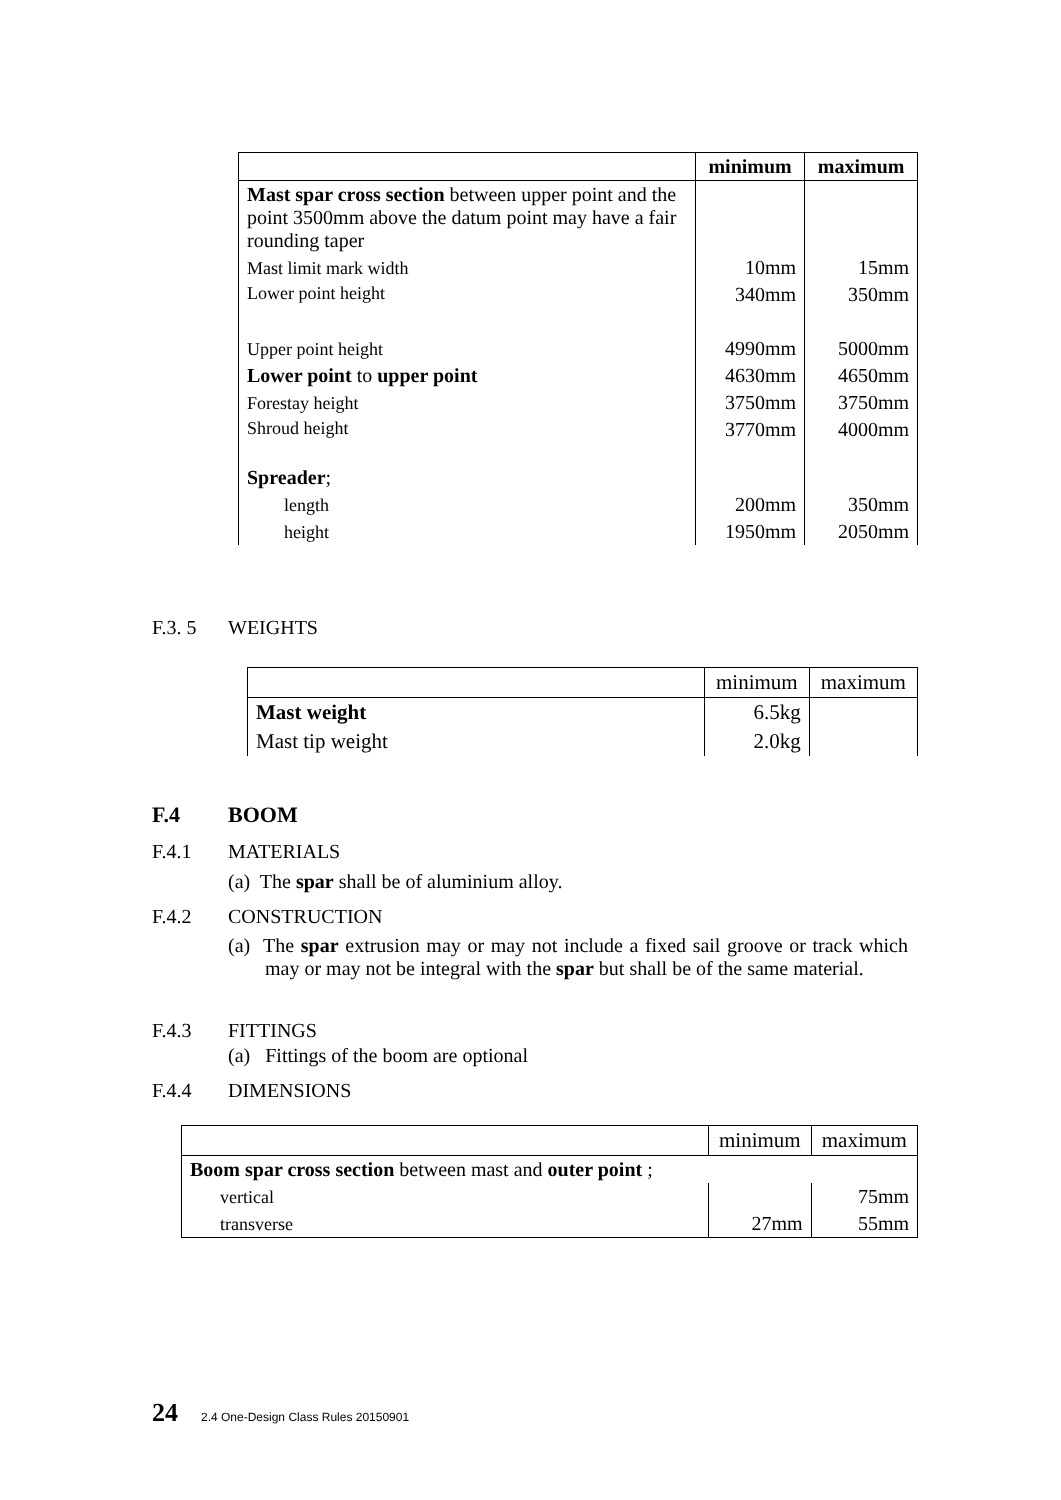| | minimum | maximum |
| --- | --- | --- |
| Mast spar cross section between upper point and the point 3500mm above the datum point may have a fair rounding taper | | |
| Mast limit mark width | 10mm | 15mm |
| Lower point height | 340mm | 350mm |
| Upper point height | 4990mm | 5000mm |
| Lower point to upper point | 4630mm | 4650mm |
| Forestay height | 3750mm | 3750mm |
| Shroud height | 3770mm | 4000mm |
| Spreader ; | | |
| length | 200mm | 350mm |
| height | 1950mm | 2050mm |
F.3. 5 WEIGHTS
| | minimum | maximum |
| --- | --- | --- |
| Mast weight | 6.5kg | |
| Mast tip weight | 2.0kg | |
F.4 BOOM
F.4.1 MATERIALS
(a) The spar shall be of aluminium alloy.
F.4.2 CONSTRUCTION
(a) The spar extrusion may or may not include a fixed sail groove or track which may or may not be integral with the spar but shall be of the same material.
F.4.3 FITTINGS
(a) Fittings of the boom are optional
F.4.4 DIMENSIONS
| | minimum | maximum |
| --- | --- | --- |
| Boom spar cross section between mast and outer point ; | | |
| vertical | | 75mm |
| transverse | 27mm | 55mm |
24 2.4 One-Design Class Rules 20150901